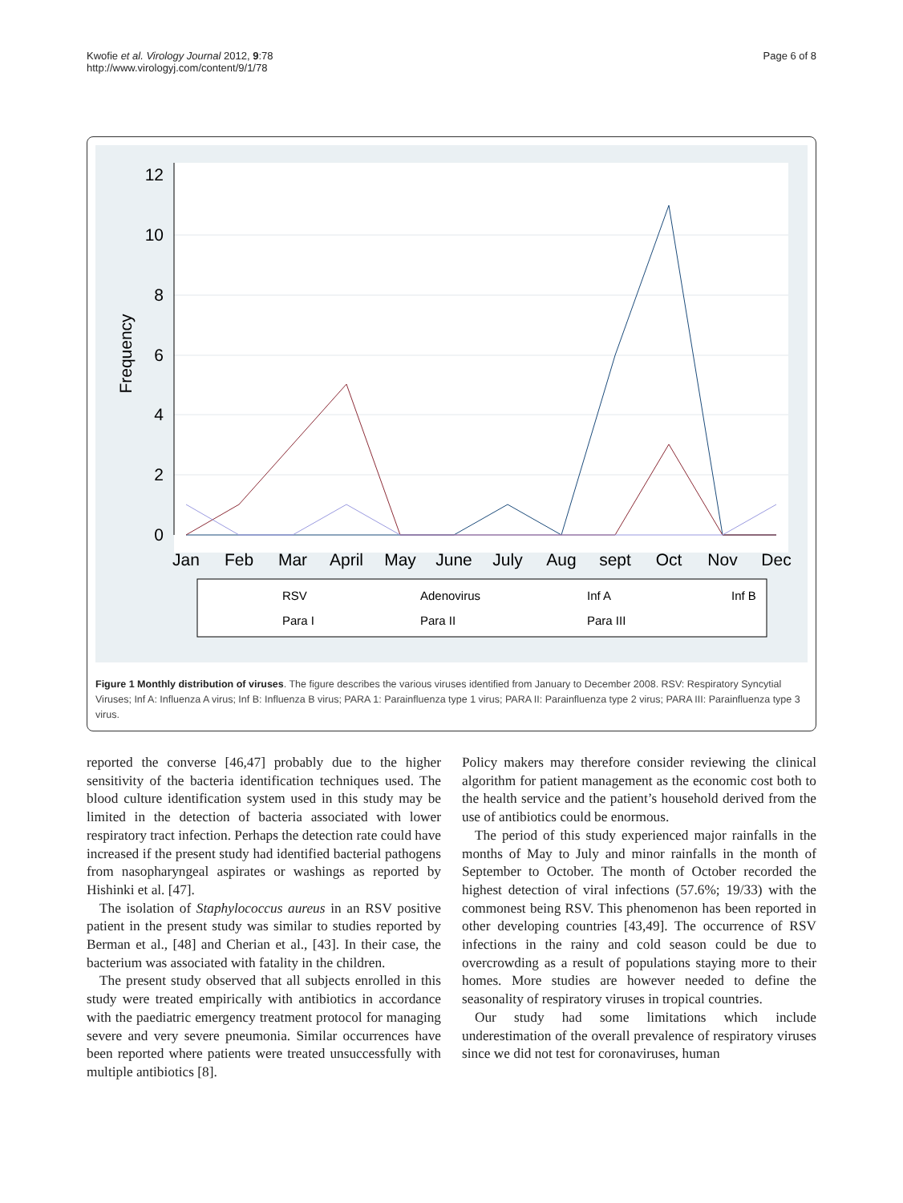Kwofie et al. Virology Journal 2012, 9:78
http://www.virologyj.com/content/9/1/78
Page 6 of 8
12
10
8
6
4
2
0
Frequency
Jan
Feb
Mar
April
May
June
July
Aug
sept
Oct
Nov
Dec
RSV
Adenovirus
Inf A
Inf B
Para I
Para II
Para III
Figure 1 Monthly distribution of viruses. The figure describes the various viruses identified from January to December 2008. RSV: Respiratory Syncytial Viruses; Inf A: Influenza A virus; Inf B: Influenza B virus; PARA 1: Parainfluenza type 1 virus; PARA II: Parainfluenza type 2 virus; PARA III: Parainfluenza type 3 virus.
reported the converse [46,47] probably due to the higher sensitivity of the bacteria identification techniques used. The blood culture identification system used in this study may be limited in the detection of bacteria associated with lower respiratory tract infection. Perhaps the detection rate could have increased if the present study had identified bacterial pathogens from nasopharyngeal aspirates or washings as reported by Hishinki et al. [47].
The isolation of Staphylococcus aureus in an RSV positive patient in the present study was similar to studies reported by Berman et al., [48] and Cherian et al., [43]. In their case, the bacterium was associated with fatality in the children.
The present study observed that all subjects enrolled in this study were treated empirically with antibiotics in accordance with the paediatric emergency treatment protocol for managing severe and very severe pneumonia. Similar occurrences have been reported where patients were treated unsuccessfully with multiple antibiotics [8].
Policy makers may therefore consider reviewing the clinical algorithm for patient management as the economic cost both to the health service and the patient’s household derived from the use of antibiotics could be enormous.
The period of this study experienced major rainfalls in the months of May to July and minor rainfalls in the month of September to October. The month of October recorded the highest detection of viral infections (57.6%; 19/33) with the commonest being RSV. This phenomenon has been reported in other developing countries [43,49]. The occurrence of RSV infections in the rainy and cold season could be due to overcrowding as a result of populations staying more to their homes. More studies are however needed to define the seasonality of respiratory viruses in tropical countries.
Our study had some limitations which include underestimation of the overall prevalence of respiratory viruses since we did not test for coronaviruses, human